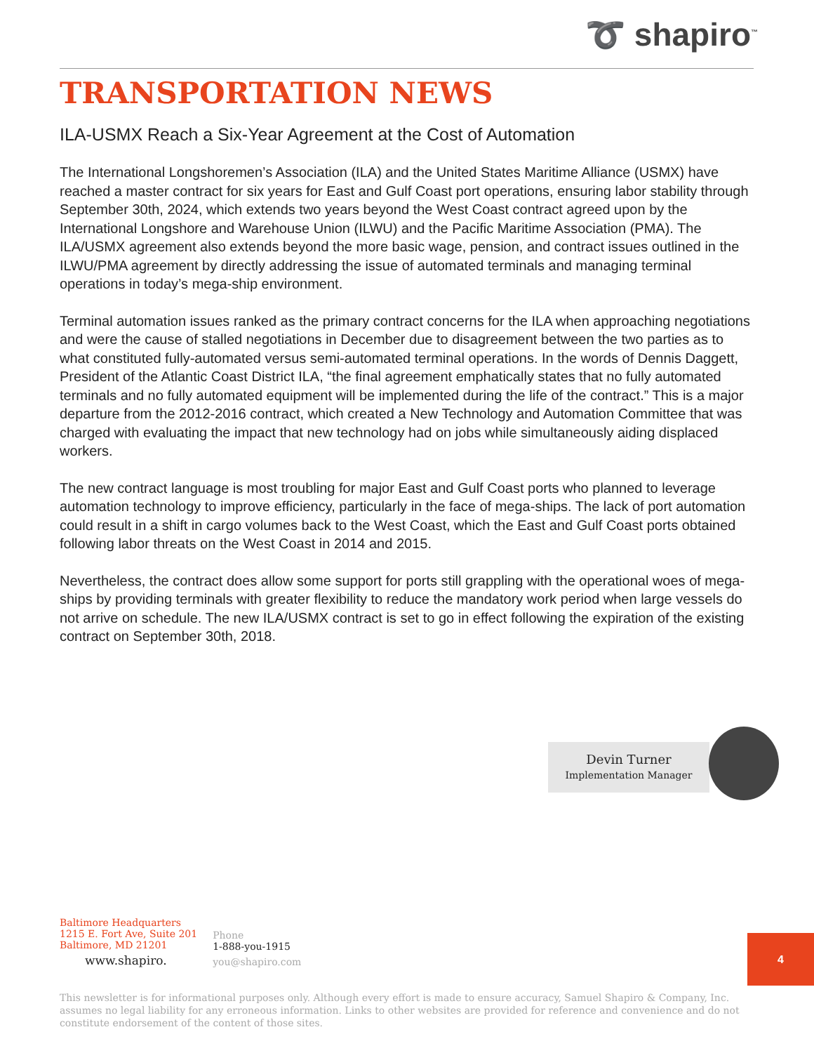➰ shapiro<sup>™</sup>
TRANSPORTATION NEWS
ILA-USMX Reach a Six-Year Agreement at the Cost of Automation
The International Longshoremen’s Association (ILA) and the United States Maritime Alliance (USMX) have reached a master contract for six years for East and Gulf Coast port operations, ensuring labor stability through September 30th, 2024, which extends two years beyond the West Coast contract agreed upon by the International Longshore and Warehouse Union (ILWU) and the Pacific Maritime Association (PMA). The ILA/USMX agreement also extends beyond the more basic wage, pension, and contract issues outlined in the ILWU/PMA agreement by directly addressing the issue of automated terminals and managing terminal operations in today’s mega-ship environment.
Terminal automation issues ranked as the primary contract concerns for the ILA when approaching negotiations and were the cause of stalled negotiations in December due to disagreement between the two parties as to what constituted fully-automated versus semi-automated terminal operations. In the words of Dennis Daggett, President of the Atlantic Coast District ILA, “the final agreement emphatically states that no fully automated terminals and no fully automated equipment will be implemented during the life of the contract.” This is a major departure from the 2012-2016 contract, which created a New Technology and Automation Committee that was charged with evaluating the impact that new technology had on jobs while simultaneously aiding displaced workers.
The new contract language is most troubling for major East and Gulf Coast ports who planned to leverage automation technology to improve efficiency, particularly in the face of mega-ships. The lack of port automation could result in a shift in cargo volumes back to the West Coast, which the East and Gulf Coast ports obtained following labor threats on the West Coast in 2014 and 2015.
Nevertheless, the contract does allow some support for ports still grappling with the operational woes of mega-ships by providing terminals with greater flexibility to reduce the mandatory work period when large vessels do not arrive on schedule. The new ILA/USMX contract is set to go in effect following the expiration of the existing contract on September 30th, 2018.
Devin Turner
Implementation Manager
Baltimore Headquarters
1215 E. Fort Ave, Suite 201
Baltimore, MD 21201
www.shapiro.
Phone
1-888-you-1915
you@shapiro.com
4
This newsletter is for informational purposes only. Although every effort is made to ensure accuracy, Samuel Shapiro & Company, Inc. assumes no legal liability for any erroneous information. Links to other websites are provided for reference and convenience and do not constitute endorsement of the content of those sites.